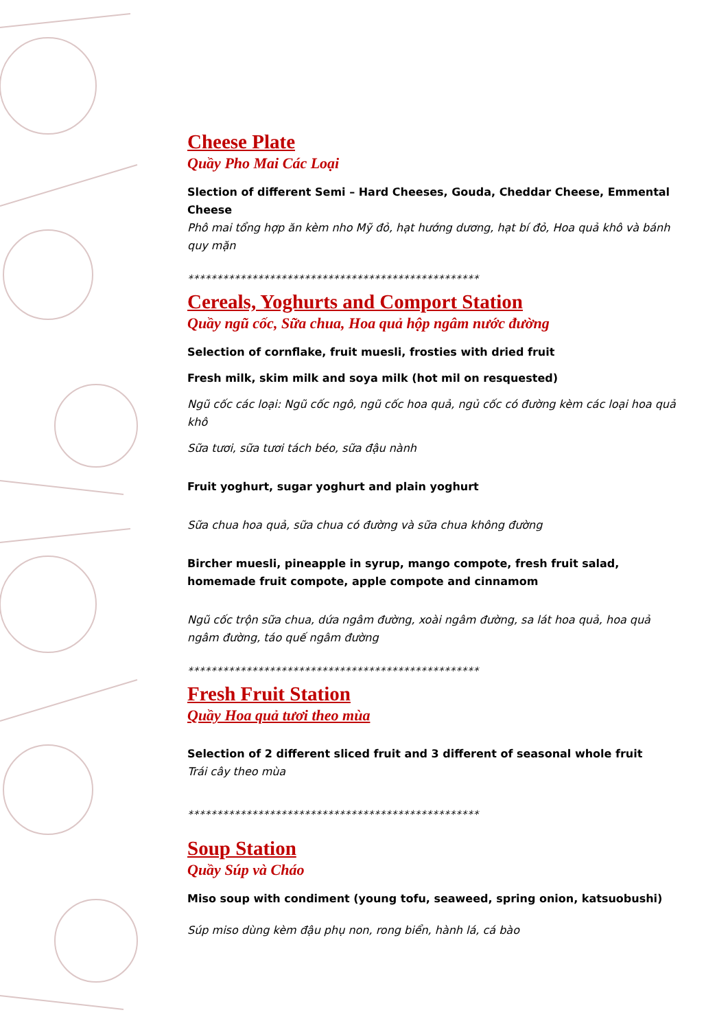Cheese Plate
Quầy Pho Mai Các Loại
Slection of different Semi – Hard Cheeses, Gouda, Cheddar Cheese, Emmental Cheese
Phô mai tổng hợp ăn kèm nho Mỹ đỏ, hạt hướng dương, hạt bí đỏ, Hoa quả khô và bánh quy mặn
**************************************************
Cereals, Yoghurts and Comport Station
Quầy ngũ cốc, Sữa chua, Hoa quả hộp ngâm nước đường
Selection of cornflake, fruit muesli, frosties with dried fruit
Fresh milk, skim milk and soya milk (hot mil on resquested)
Ngũ cốc các loại: Ngũ cốc ngô, ngũ cốc hoa quả, ngủ cốc có đường kèm các loại hoa quả khô
Sữa tươi, sữa tươi tách béo, sữa đậu nành
Fruit yoghurt, sugar yoghurt and plain yoghurt
Sữa chua hoa quả, sữa chua có đường và sữa chua không đường
Bircher muesli, pineapple in syrup, mango compote, fresh fruit salad, homemade fruit compote, apple compote and cinnamom
Ngũ cốc trộn sữa chua, dứa ngâm đường, xoài ngâm đường, sa lát hoa quả, hoa quả ngâm đường, táo quế ngâm đường
**************************************************
Fresh Fruit Station
Quầy Hoa quả tươi theo mùa
Selection of 2 different sliced fruit and 3 different of seasonal whole fruit
Trái cây theo mùa
**************************************************
Soup Station
Quầy Súp và Cháo
Miso soup with condiment (young tofu, seaweed, spring onion, katsuobushi)
Súp miso dùng kèm đậu phụ non, rong biển, hành lá, cá bào